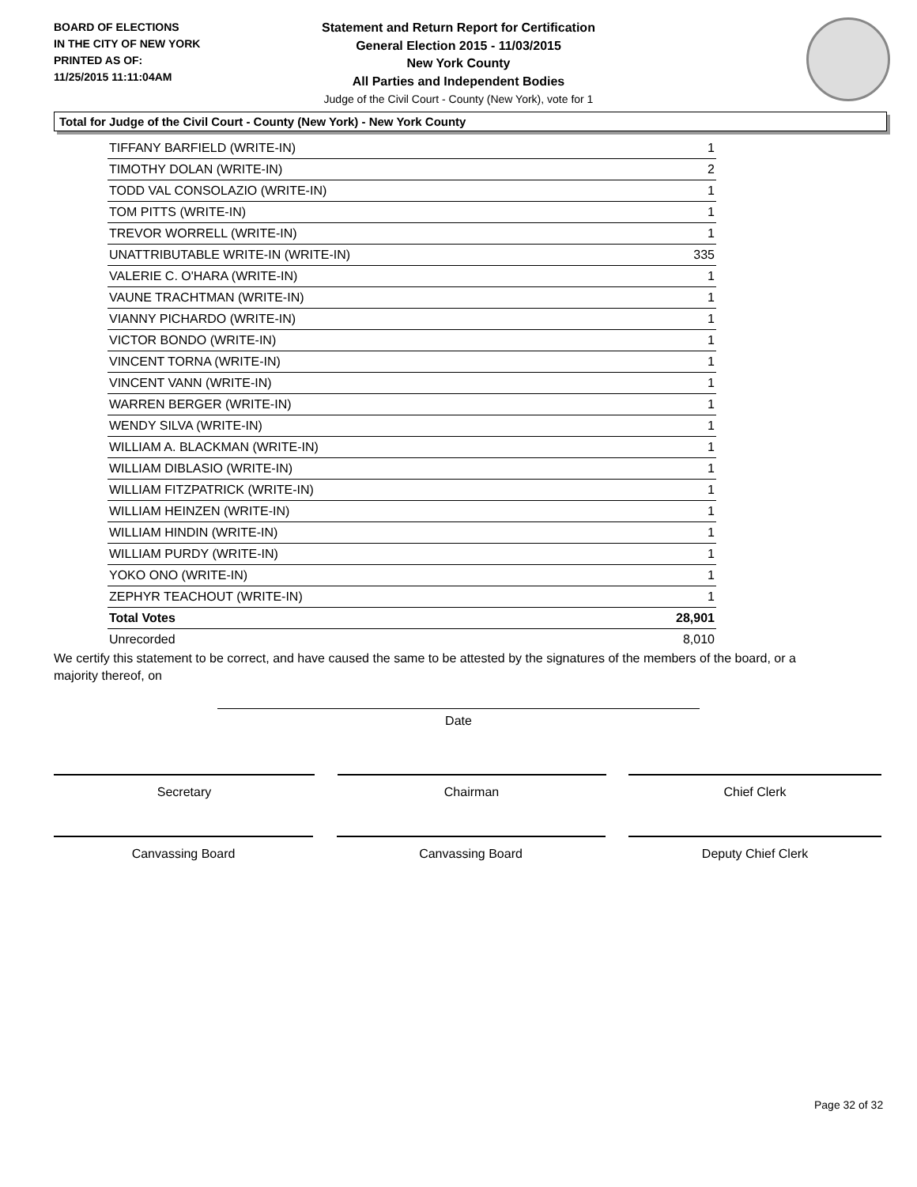BOARD OF ELECTIONS
IN THE CITY OF NEW YORK
PRINTED AS OF:
11/25/2015 11:11:04AM
Statement and Return Report for Certification
General Election 2015 - 11/03/2015
New York County
All Parties and Independent Bodies
Judge of the Civil Court - County (New York), vote for 1
Total for Judge of the Civil Court - County (New York) - New York County
| TIFFANY BARFIELD (WRITE-IN) | 1 |
| TIMOTHY DOLAN (WRITE-IN) | 2 |
| TODD VAL CONSOLAZIO (WRITE-IN) | 1 |
| TOM PITTS (WRITE-IN) | 1 |
| TREVOR WORRELL (WRITE-IN) | 1 |
| UNATTRIBUTABLE WRITE-IN (WRITE-IN) | 335 |
| VALERIE C. O'HARA (WRITE-IN) | 1 |
| VAUNE TRACHTMAN (WRITE-IN) | 1 |
| VIANNY PICHARDO (WRITE-IN) | 1 |
| VICTOR BONDO (WRITE-IN) | 1 |
| VINCENT TORNA (WRITE-IN) | 1 |
| VINCENT VANN (WRITE-IN) | 1 |
| WARREN BERGER (WRITE-IN) | 1 |
| WENDY SILVA (WRITE-IN) | 1 |
| WILLIAM A. BLACKMAN (WRITE-IN) | 1 |
| WILLIAM DIBLASIO (WRITE-IN) | 1 |
| WILLIAM FITZPATRICK (WRITE-IN) | 1 |
| WILLIAM HEINZEN (WRITE-IN) | 1 |
| WILLIAM HINDIN (WRITE-IN) | 1 |
| WILLIAM PURDY (WRITE-IN) | 1 |
| YOKO ONO (WRITE-IN) | 1 |
| ZEPHYR TEACHOUT (WRITE-IN) | 1 |
| Total Votes | 28,901 |
| Unrecorded | 8,010 |
We certify this statement to be correct, and have caused the same to be attested by the signatures of the members of the board, or a majority thereof, on
Date
Secretary Chairman Chief Clerk
Canvassing Board Canvassing Board Deputy Chief Clerk
Page 32 of 32